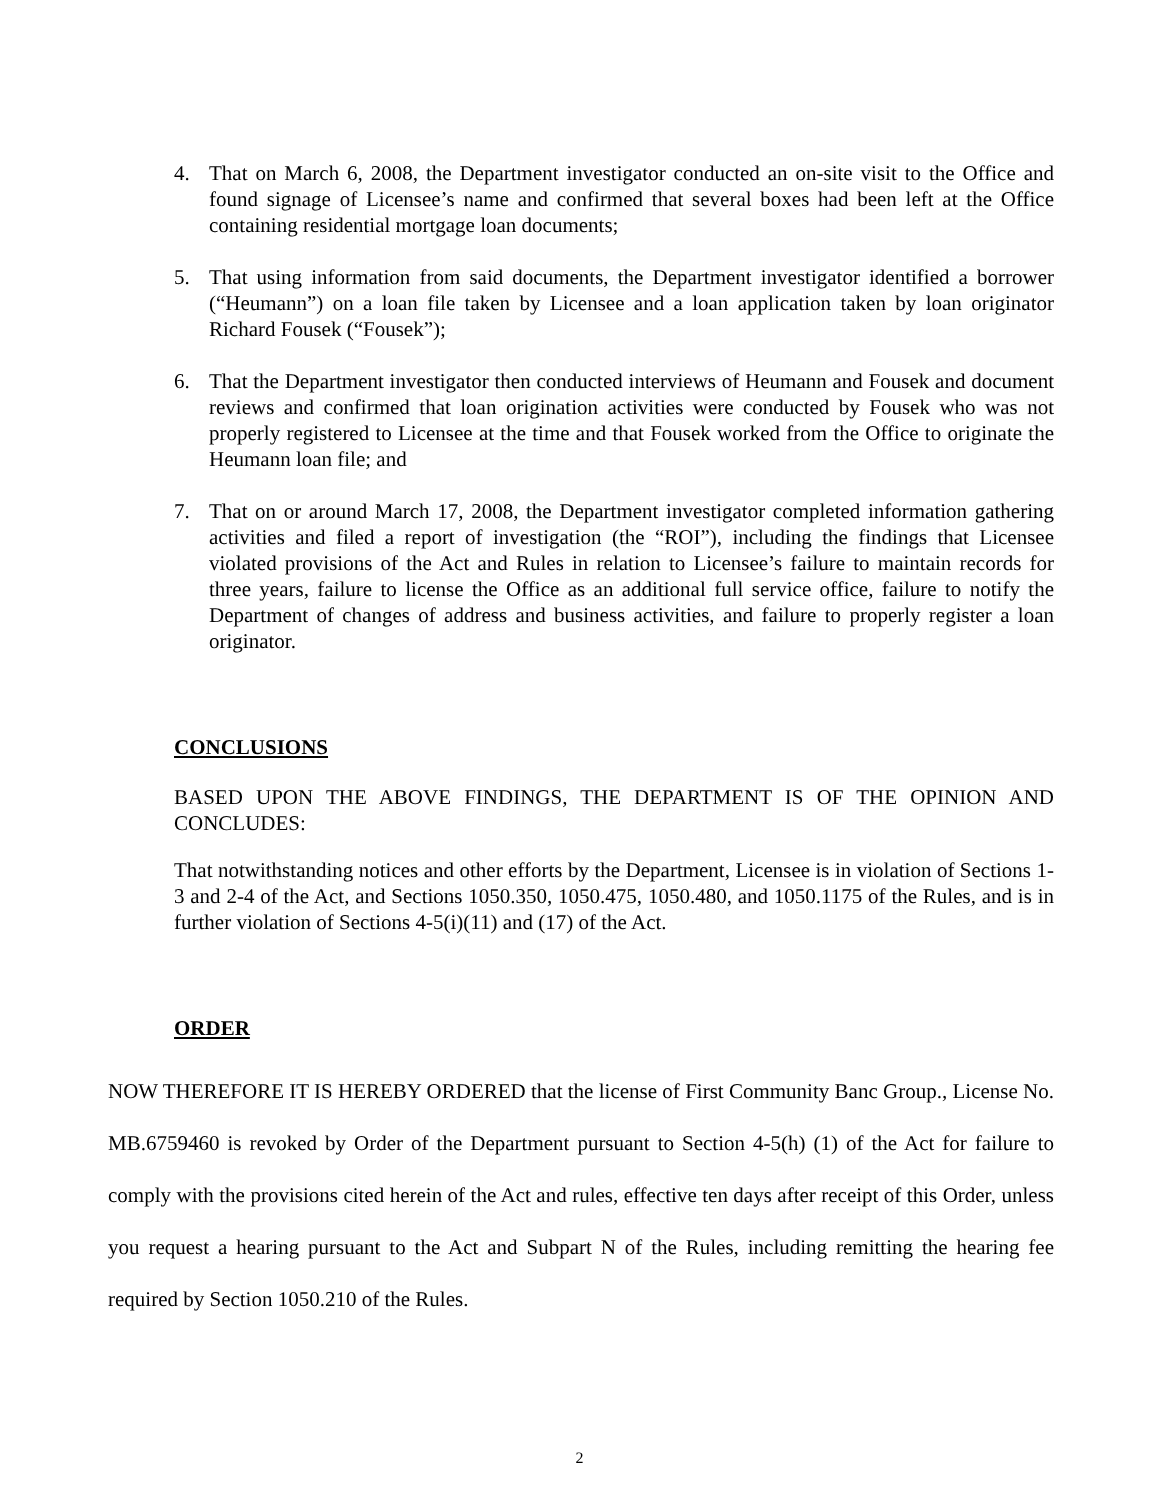4. That on March 6, 2008, the Department investigator conducted an on-site visit to the Office and found signage of Licensee’s name and confirmed that several boxes had been left at the Office containing residential mortgage loan documents;
5. That using information from said documents, the Department investigator identified a borrower (“Heumann”) on a loan file taken by Licensee and a loan application taken by loan originator Richard Fousek (“Fousek”);
6. That the Department investigator then conducted interviews of Heumann and Fousek and document reviews and confirmed that loan origination activities were conducted by Fousek who was not properly registered to Licensee at the time and that Fousek worked from the Office to originate the Heumann loan file; and
7. That on or around March 17, 2008, the Department investigator completed information gathering activities and filed a report of investigation (the “ROI”), including the findings that Licensee violated provisions of the Act and Rules in relation to Licensee’s failure to maintain records for three years, failure to license the Office as an additional full service office, failure to notify the Department of changes of address and business activities, and failure to properly register a loan originator.
CONCLUSIONS
BASED UPON THE ABOVE FINDINGS, THE DEPARTMENT IS OF THE OPINION AND CONCLUDES:
That notwithstanding notices and other efforts by the Department, Licensee is in violation of Sections 1-3 and 2-4 of the Act, and Sections 1050.350, 1050.475, 1050.480, and 1050.1175 of the Rules, and is in further violation of Sections 4-5(i)(11) and (17) of the Act.
ORDER
NOW THEREFORE IT IS HEREBY ORDERED that the license of First Community Banc Group., License No. MB.6759460 is revoked by Order of the Department pursuant to Section 4-5(h) (1) of the Act for failure to comply with the provisions cited herein of the Act and rules, effective ten days after receipt of this Order, unless you request a hearing pursuant to the Act and Subpart N of the Rules, including remitting the hearing fee required by Section 1050.210 of the Rules.
2